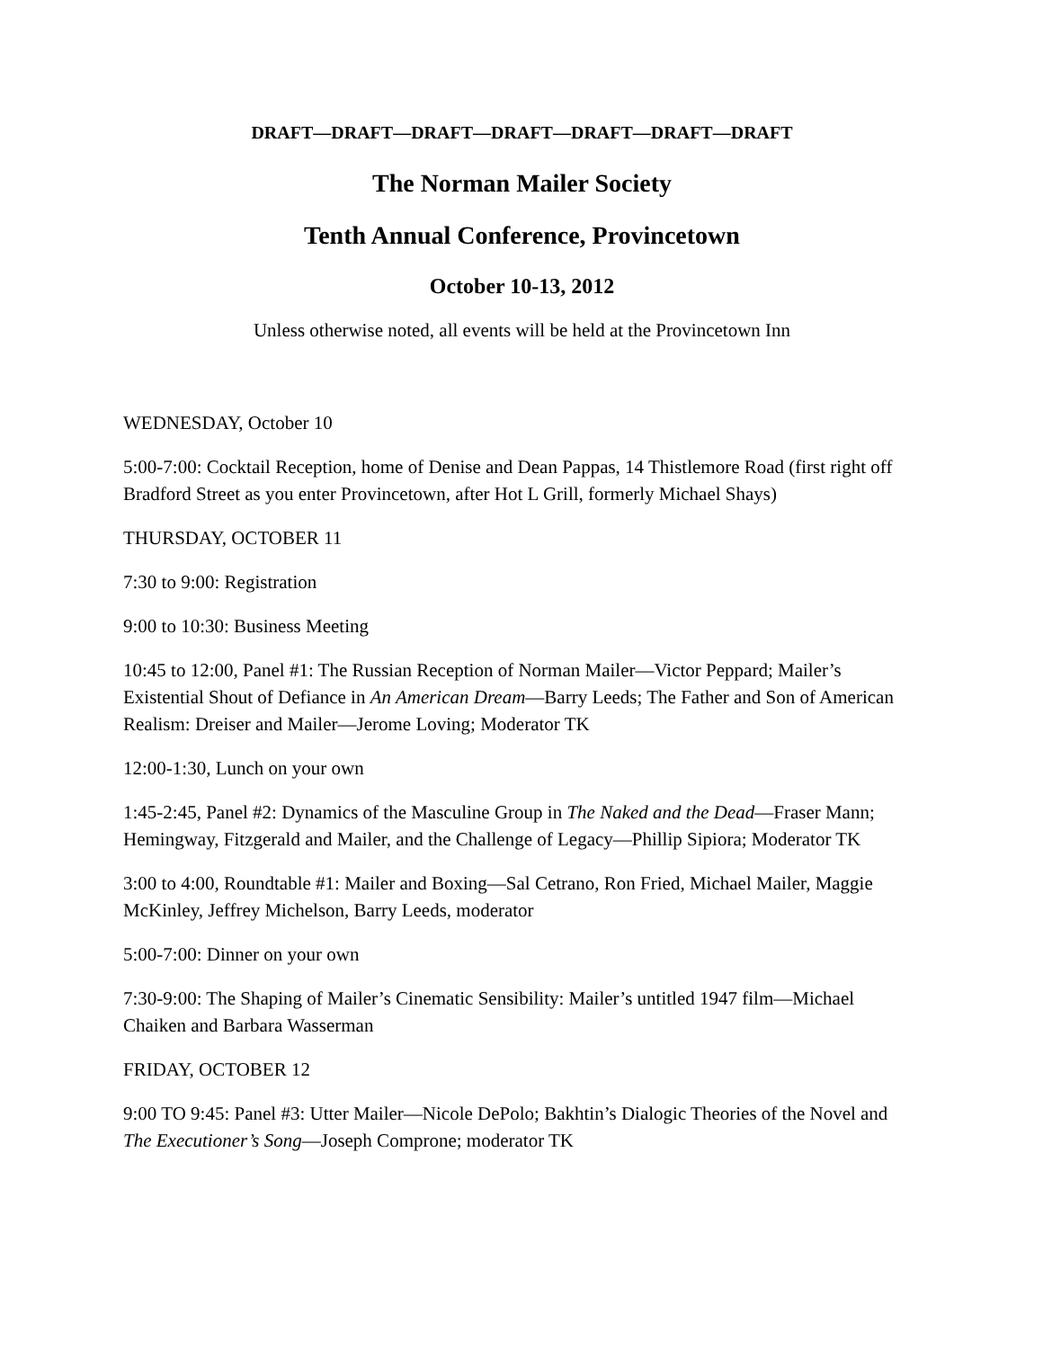DRAFT—DRAFT—DRAFT—DRAFT—DRAFT—DRAFT—DRAFT
The Norman Mailer Society
Tenth Annual Conference, Provincetown
October 10-13, 2012
Unless otherwise noted, all events will be held at the Provincetown Inn
WEDNESDAY, October 10
5:00-7:00: Cocktail Reception, home of Denise and Dean Pappas, 14 Thistlemore Road (first right off Bradford Street as you enter Provincetown, after Hot L Grill, formerly Michael Shays)
THURSDAY, OCTOBER 11
7:30 to 9:00: Registration
9:00 to 10:30: Business Meeting
10:45 to 12:00, Panel #1: The Russian Reception of Norman Mailer—Victor Peppard; Mailer’s Existential Shout of Defiance in An American Dream—Barry Leeds; The Father and Son of American Realism: Dreiser and Mailer—Jerome Loving; Moderator TK
12:00-1:30, Lunch on your own
1:45-2:45, Panel #2: Dynamics of the Masculine Group in The Naked and the Dead—Fraser Mann; Hemingway, Fitzgerald and Mailer, and the Challenge of Legacy—Phillip Sipiora; Moderator TK
3:00 to 4:00, Roundtable #1: Mailer and Boxing—Sal Cetrano, Ron Fried, Michael Mailer, Maggie McKinley, Jeffrey Michelson, Barry Leeds, moderator
5:00-7:00: Dinner on your own
7:30-9:00: The Shaping of Mailer’s Cinematic Sensibility: Mailer’s untitled 1947 film—Michael Chaiken and Barbara Wasserman
FRIDAY, OCTOBER 12
9:00 TO 9:45: Panel #3: Utter Mailer—Nicole DePolo; Bakhtin’s Dialogic Theories of the Novel and The Executioner’s Song—Joseph Comprone; moderator TK